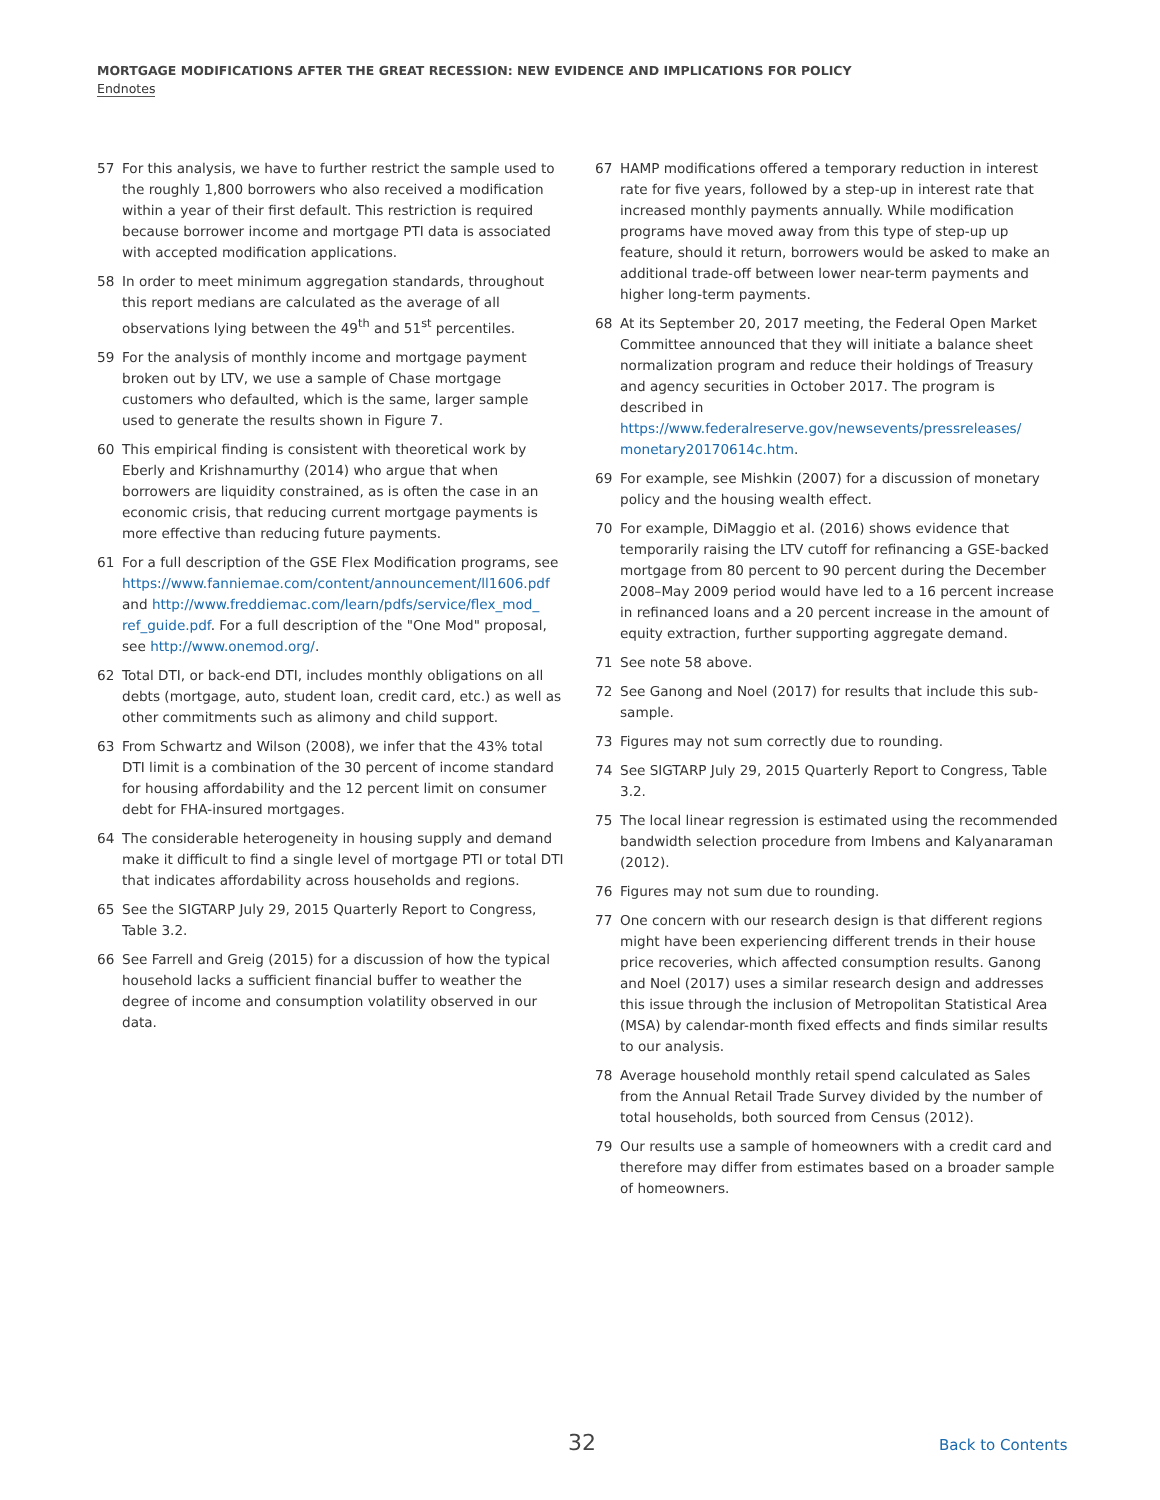MORTGAGE MODIFICATIONS AFTER THE GREAT RECESSION: NEW EVIDENCE AND IMPLICATIONS FOR POLICY
Endnotes
57 For this analysis, we have to further restrict the sample used to the roughly 1,800 borrowers who also received a modification within a year of their first default. This restriction is required because borrower income and mortgage PTI data is associated with accepted modification applications.
58 In order to meet minimum aggregation standards, throughout this report medians are calculated as the average of all observations lying between the 49<sup>th</sup> and 51<sup>st</sup> percentiles.
59 For the analysis of monthly income and mortgage payment broken out by LTV, we use a sample of Chase mortgage customers who defaulted, which is the same, larger sample used to generate the results shown in Figure 7.
60 This empirical finding is consistent with theoretical work by Eberly and Krishnamurthy (2014) who argue that when borrowers are liquidity constrained, as is often the case in an economic crisis, that reducing current mortgage payments is more effective than reducing future payments.
61 For a full description of the GSE Flex Modification programs, see https://www.fanniemae.com/content/announcement/ll1606.pdf and http://www.freddiemac.com/learn/pdfs/service/flex_mod_ ref_guide.pdf. For a full description of the "One Mod" proposal, see http://www.onemod.org/.
62 Total DTI, or back-end DTI, includes monthly obligations on all debts (mortgage, auto, student loan, credit card, etc.) as well as other commitments such as alimony and child support.
63 From Schwartz and Wilson (2008), we infer that the 43% total DTI limit is a combination of the 30 percent of income standard for housing affordability and the 12 percent limit on consumer debt for FHA-insured mortgages.
64 The considerable heterogeneity in housing supply and demand make it difficult to find a single level of mortgage PTI or total DTI that indicates affordability across households and regions.
65 See the SIGTARP July 29, 2015 Quarterly Report to Congress, Table 3.2.
66 See Farrell and Greig (2015) for a discussion of how the typical household lacks a sufficient financial buffer to weather the degree of income and consumption volatility observed in our data.
67 HAMP modifications offered a temporary reduction in interest rate for five years, followed by a step-up in interest rate that increased monthly payments annually. While modification programs have moved away from this type of step-up up feature, should it return, borrowers would be asked to make an additional trade-off between lower near-term payments and higher long-term payments.
68 At its September 20, 2017 meeting, the Federal Open Market Committee announced that they will initiate a balance sheet normalization program and reduce their holdings of Treasury and agency securities in October 2017. The program is described in https://www.federalreserve.gov/newsevents/pressreleases/ monetary20170614c.htm.
69 For example, see Mishkin (2007) for a discussion of monetary policy and the housing wealth effect.
70 For example, DiMaggio et al. (2016) shows evidence that temporarily raising the LTV cutoff for refinancing a GSE-backed mortgage from 80 percent to 90 percent during the December 2008–May 2009 period would have led to a 16 percent increase in refinanced loans and a 20 percent increase in the amount of equity extraction, further supporting aggregate demand.
71 See note 58 above.
72 See Ganong and Noel (2017) for results that include this sub-sample.
73 Figures may not sum correctly due to rounding.
74 See SIGTARP July 29, 2015 Quarterly Report to Congress, Table 3.2.
75 The local linear regression is estimated using the recommended bandwidth selection procedure from Imbens and Kalyanaraman (2012).
76 Figures may not sum due to rounding.
77 One concern with our research design is that different regions might have been experiencing different trends in their house price recoveries, which affected consumption results. Ganong and Noel (2017) uses a similar research design and addresses this issue through the inclusion of Metropolitan Statistical Area (MSA) by calendar-month fixed effects and finds similar results to our analysis.
78 Average household monthly retail spend calculated as Sales from the Annual Retail Trade Survey divided by the number of total households, both sourced from Census (2012).
79 Our results use a sample of homeowners with a credit card and therefore may differ from estimates based on a broader sample of homeowners.
32 Back to Contents